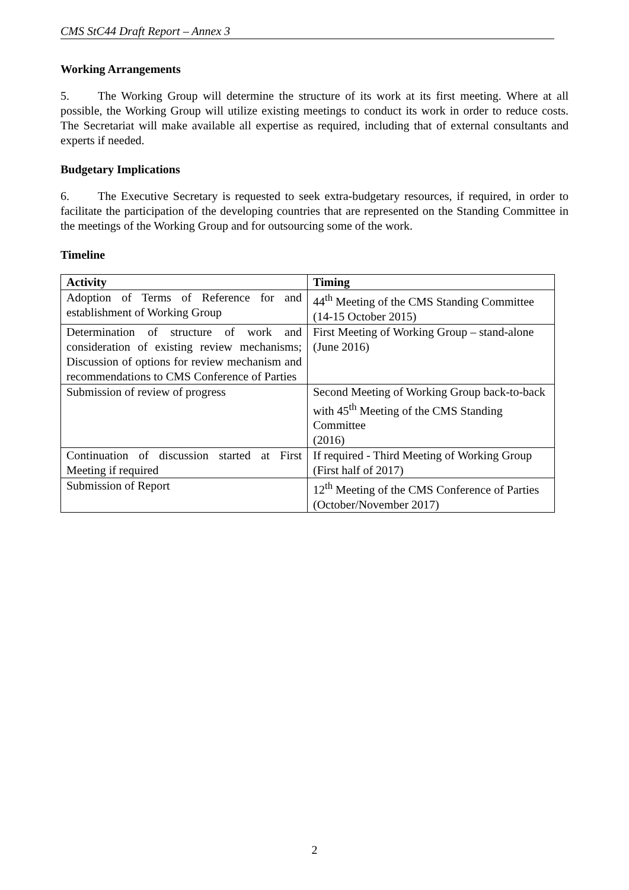CMS StC44 Draft Report – Annex 3
Working Arrangements
5. The Working Group will determine the structure of its work at its first meeting. Where at all possible, the Working Group will utilize existing meetings to conduct its work in order to reduce costs. The Secretariat will make available all expertise as required, including that of external consultants and experts if needed.
Budgetary Implications
6. The Executive Secretary is requested to seek extra-budgetary resources, if required, in order to facilitate the participation of the developing countries that are represented on the Standing Committee in the meetings of the Working Group and for outsourcing some of the work.
Timeline
| Activity | Timing |
| --- | --- |
| Adoption of Terms of Reference for and establishment of Working Group | 44<sup>th</sup> Meeting of the CMS Standing Committee (14-15 October 2015) |
| Determination of structure of work and consideration of existing review mechanisms; Discussion of options for review mechanism and recommendations to CMS Conference of Parties | First Meeting of Working Group – stand-alone (June 2016) |
| Submission of review of progress | Second Meeting of Working Group back-to-back with 45<sup>th</sup> Meeting of the CMS Standing Committee (2016) |
| Continuation of discussion started at First Meeting if required | If required - Third Meeting of Working Group (First half of 2017) |
| Submission of Report | 12<sup>th</sup> Meeting of the CMS Conference of Parties (October/November 2017) |
2